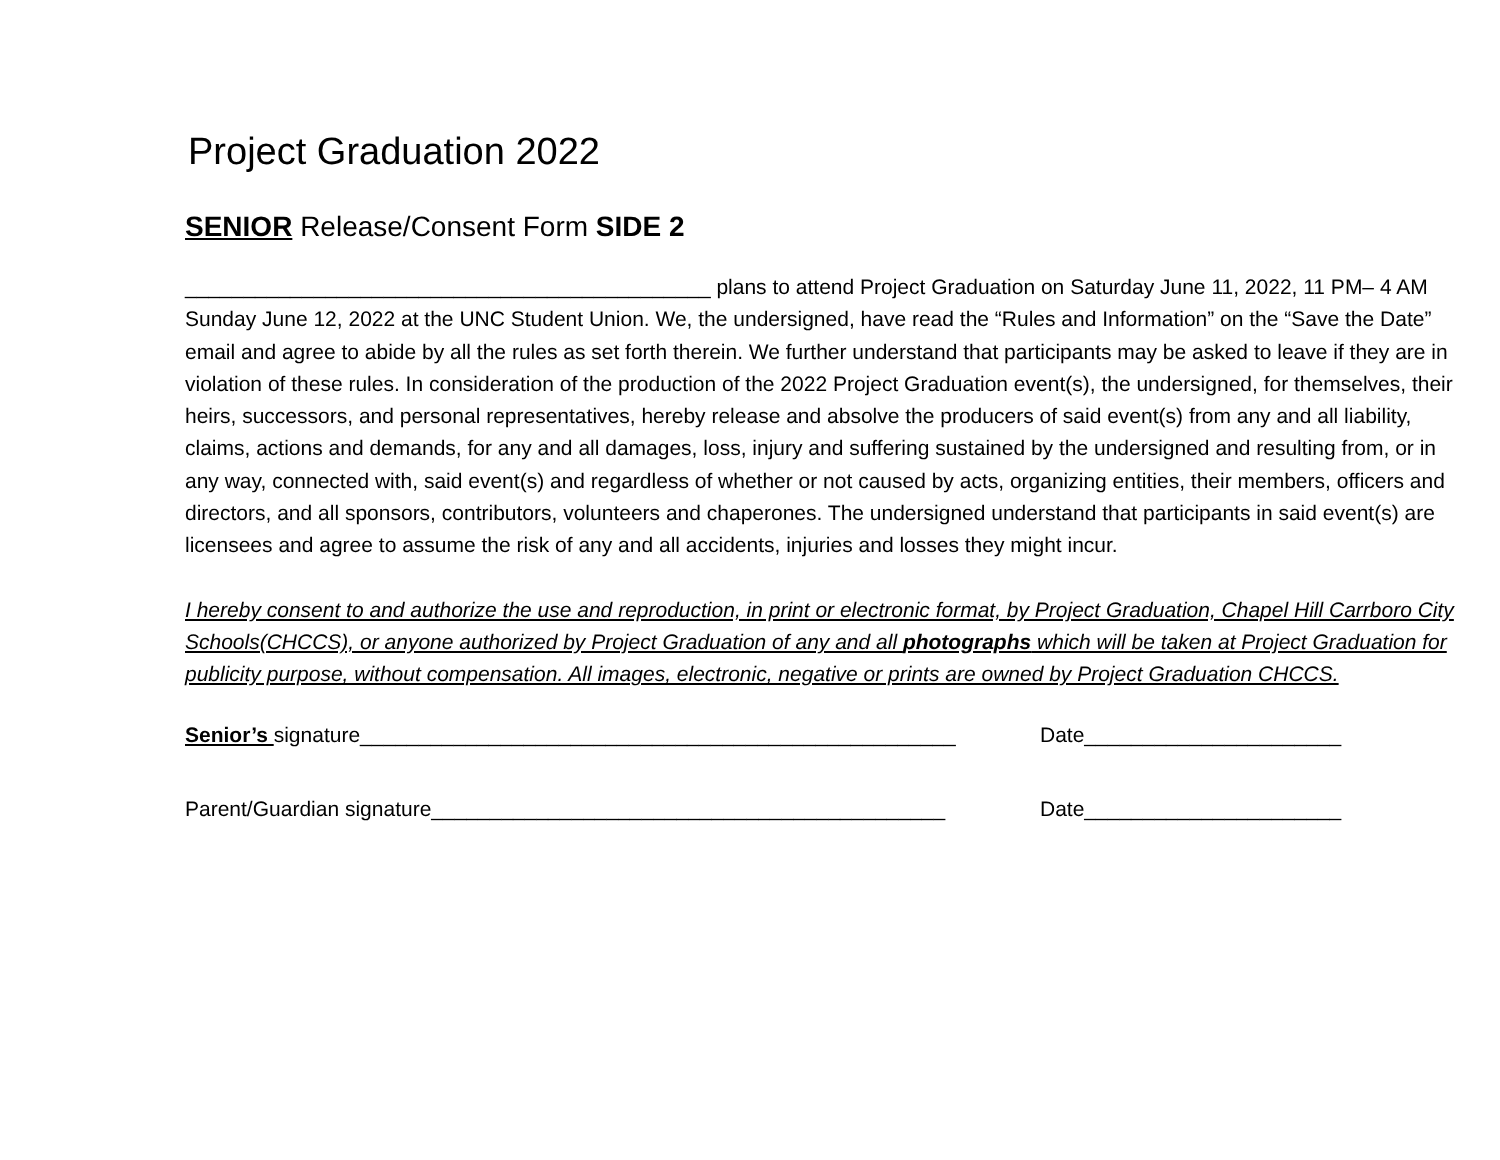Project Graduation 2022
SENIOR Release/Consent Form SIDE 2
_____________________________________________ plans to attend Project Graduation on Saturday June 11, 2022, 11 PM– 4 AM Sunday June 12, 2022 at the UNC Student Union. We, the undersigned, have read the “Rules and Information” on the “Save the Date” email and agree to abide by all the rules as set forth therein. We further understand that participants may be asked to leave if they are in violation of these rules. In consideration of the production of the 2022 Project Graduation event(s), the undersigned, for themselves, their heirs, successors, and personal representatives, hereby release and absolve the producers of said event(s) from any and all liability, claims, actions and demands, for any and all damages, loss, injury and suffering sustained by the undersigned and resulting from, or in any way, connected with, said event(s) and regardless of whether or not caused by acts, organizing entities, their members, officers and directors, and all sponsors, contributors, volunteers and chaperones. The undersigned understand that participants in said event(s) are licensees and agree to assume the risk of any and all accidents, injuries and losses they might incur.
I hereby consent to and authorize the use and reproduction, in print or electronic format, by Project Graduation, Chapel Hill Carrboro City Schools(CHCCS), or anyone authorized by Project Graduation of any and all photographs which will be taken at Project Graduation for publicity purpose, without compensation. All images, electronic, negative or prints are owned by Project Graduation CHCCS.
Senior’s signature___________________________________________________ Date______________________
Parent/Guardian signature____________________________________________ Date______________________